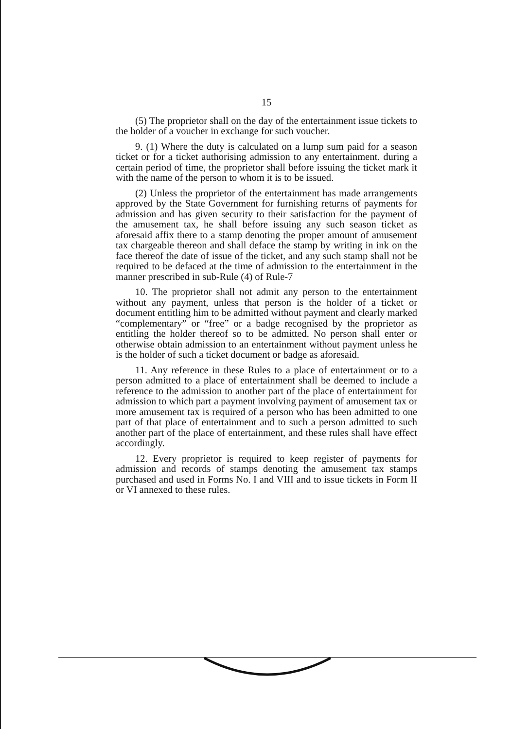15
(5) The proprietor shall on the day of the entertainment issue tickets to the holder of a voucher in exchange for such voucher.
9. (1) Where the duty is calculated on a lump sum paid for a season ticket or for a ticket authorising admission to any entertainment. during a certain period of time, the proprietor shall before issuing the ticket mark it with the name of the person to whom it is to be issued.
(2) Unless the proprietor of the entertainment has made arrangements approved by the State Government for furnishing returns of payments for admission and has given security to their satisfaction for the payment of the amusement tax, he shall before issuing any such season ticket as aforesaid affix there to a stamp denoting the proper amount of amusement tax chargeable thereon and shall deface the stamp by writing in ink on the face thereof the date of issue of the ticket, and any such stamp shall not be required to be defaced at the time of admission to the entertainment in the manner prescribed in sub-Rule (4) of Rule-7
10. The proprietor shall not admit any person to the entertainment without any payment, unless that person is the holder of a ticket or document entitling him to be admitted without payment and clearly marked “complementary” or “free” or a badge recognised by the proprietor as entitling the holder thereof so to be admitted. No person shall enter or otherwise obtain admission to an entertainment without payment unless he is the holder of such a ticket document or badge as aforesaid.
11. Any reference in these Rules to a place of entertainment or to a person admitted to a place of entertainment shall be deemed to include a reference to the admission to another part of the place of entertainment for admission to which part a payment involving payment of amusement tax or more amusement tax is required of a person who has been admitted to one part of that place of entertainment and to such a person admitted to such another part of the place of entertainment, and these rules shall have effect accordingly.
12. Every proprietor is required to keep register of payments for admission and records of stamps denoting the amusement tax stamps purchased and used in Forms No. I and VIII and to issue tickets in Form II or VI annexed to these rules.